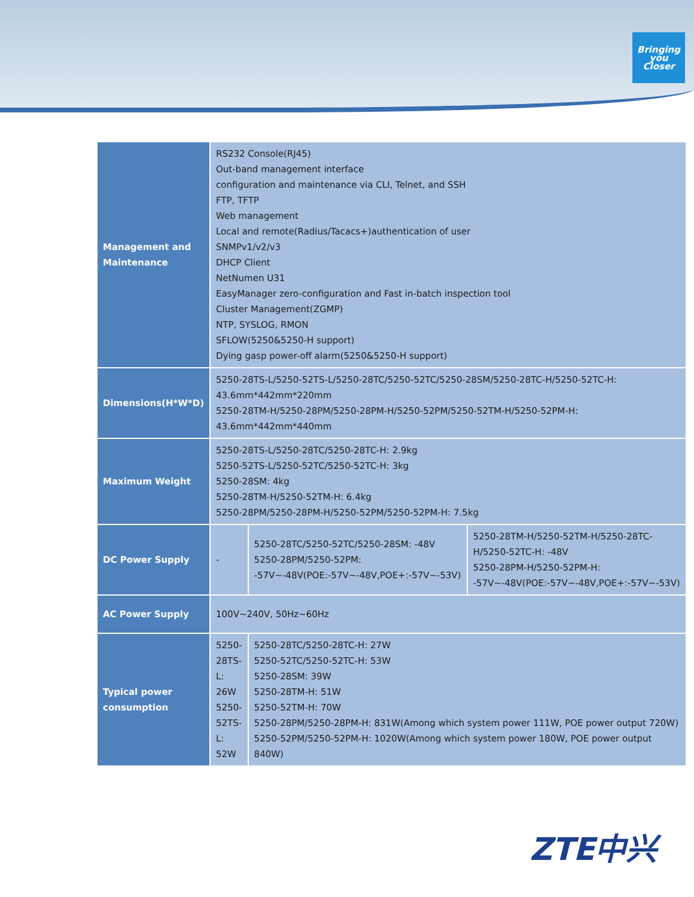Bringing
you
Closer
| Management and Maintenance | RS232 Console(RJ45) Out-band management interface configuration and maintenance via CLI, Telnet, and SSH FTP, TFTP Web management Local and remote(Radius/Tacacs+)authentication of user SNMPv1/v2/v3 DHCP Client NetNumen U31 EasyManager zero-configuration and Fast in-batch inspection tool Cluster Management(ZGMP) NTP, SYSLOG, RMON SFLOW(5250&5250-H support) Dying gasp power-off alarm(5250&5250-H support) | | |
| Dimensions(H*W*D) | 5250-28TS-L/5250-52TS-L/5250-28TC/5250-52TC/5250-28SM/5250-28TC-H/5250-52TC-H: 43.6mm*442mm*220mm 5250-28TM-H/5250-28PM/5250-28PM-H/5250-52PM/5250-52TM-H/5250-52PM-H: 43.6mm*442mm*440mm | | |
| Maximum Weight | 5250-28TS-L/5250-28TC/5250-28TC-H: 2.9kg 5250-52TS-L/5250-52TC/5250-52TC-H: 3kg 5250-28SM: 4kg 5250-28TM-H/5250-52TM-H: 6.4kg 5250-28PM/5250-28PM-H/5250-52PM/5250-52PM-H: 7.5kg | | |
| DC Power Supply | - | 5250-28TC/5250-52TC/5250-28SM: -48V 5250-28PM/5250-52PM: -57V~-48V(POE:-57V~-48V,POE+:-57V~-53V) | 5250-28TM-H/5250-52TM-H/5250-28TC-H/5250-52TC-H: -48V 5250-28PM-H/5250-52PM-H: -57V~-48V(POE:-57V~-48V,POE+:-57V~-53V) |
| AC Power Supply | 100V~240V, 50Hz~60Hz | | |
| Typical power consumption | 5250-28TS-L: 26W 5250-52TS-L: 52W | 5250-28TC/5250-28TC-H: 27W 5250-52TC/5250-52TC-H: 53W 5250-28SM: 39W 5250-28TM-H: 51W 5250-52TM-H: 70W 5250-28PM/5250-28PM-H: 831W(Among which system power 111W, POE power output 720W) 5250-52PM/5250-52PM-H: 1020W(Among which system power 180W, POE power output 840W) | |
ZTE中兴